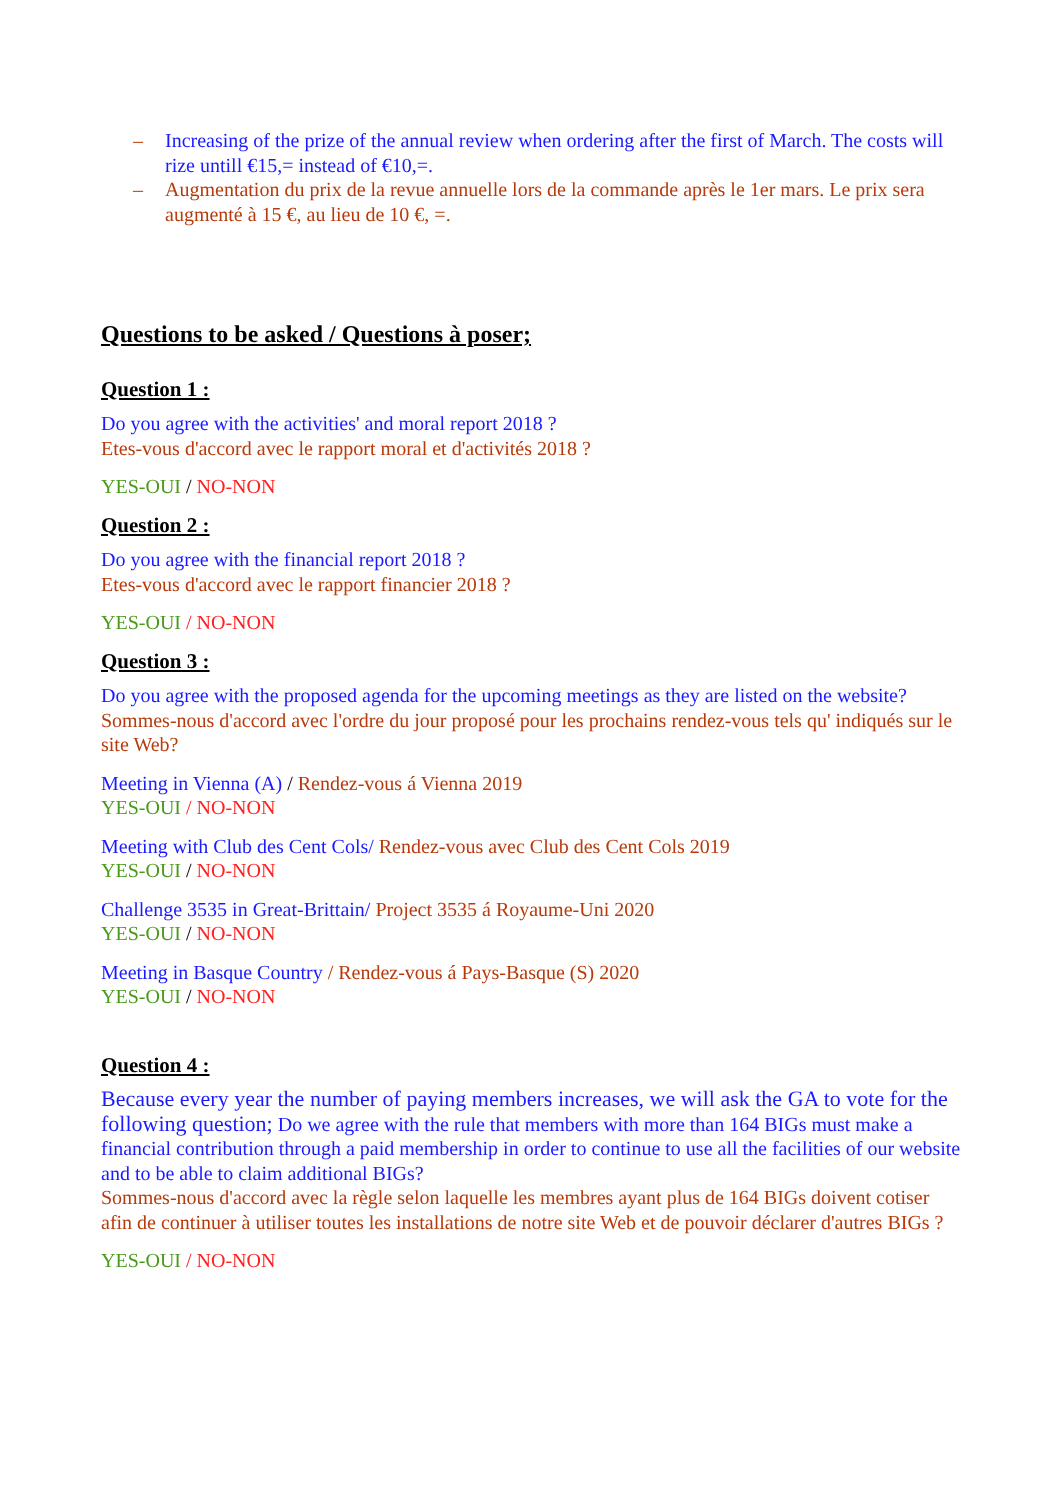– Increasing of the prize of the annual review when ordering after the first of March. The costs will rize untill €15,= instead of €10,=.
– Augmentation du prix de la revue annuelle lors de la commande après le 1er mars. Le prix sera augmenté à 15 €, au lieu de 10 €, =.
Questions to be asked / Questions à poser;
Question 1 :
Do you agree with the activities' and moral report 2018 ?
Etes-vous d'accord avec le rapport moral et d'activités 2018 ?
YES-OUI / NO-NON
Question 2 :
Do you agree with the financial report 2018 ?
Etes-vous d'accord avec le rapport financier 2018 ?
YES-OUI / NO-NON
Question 3 :
Do you agree with the proposed agenda for the upcoming meetings as they are listed on the website?
Sommes-nous d'accord avec l'ordre du jour proposé pour les prochains rendez-vous tels qu' indiqués sur le site Web?
Meeting in Vienna (A) / Rendez-vous á Vienna 2019
YES-OUI / NO-NON
Meeting with Club des Cent Cols/ Rendez-vous avec Club des Cent Cols 2019
YES-OUI / NO-NON
Challenge 3535 in Great-Brittain/ Project 3535 á Royaume-Uni 2020
YES-OUI / NO-NON
Meeting in Basque Country / Rendez-vous á Pays-Basque (S) 2020
YES-OUI / NO-NON
Question 4 :
Because every year the number of paying members increases, we will ask the GA to vote for the following question; Do we agree with the rule that members with more than 164 BIGs must make a financial contribution through a paid membership in order to continue to use all the facilities of our website and to be able to claim additional BIGs?
Sommes-nous d'accord avec la règle selon laquelle les membres ayant plus de 164 BIGs doivent cotiser afin de continuer à utiliser toutes les installations de notre site Web et de pouvoir déclarer d'autres BIGs ?
YES-OUI / NO-NON